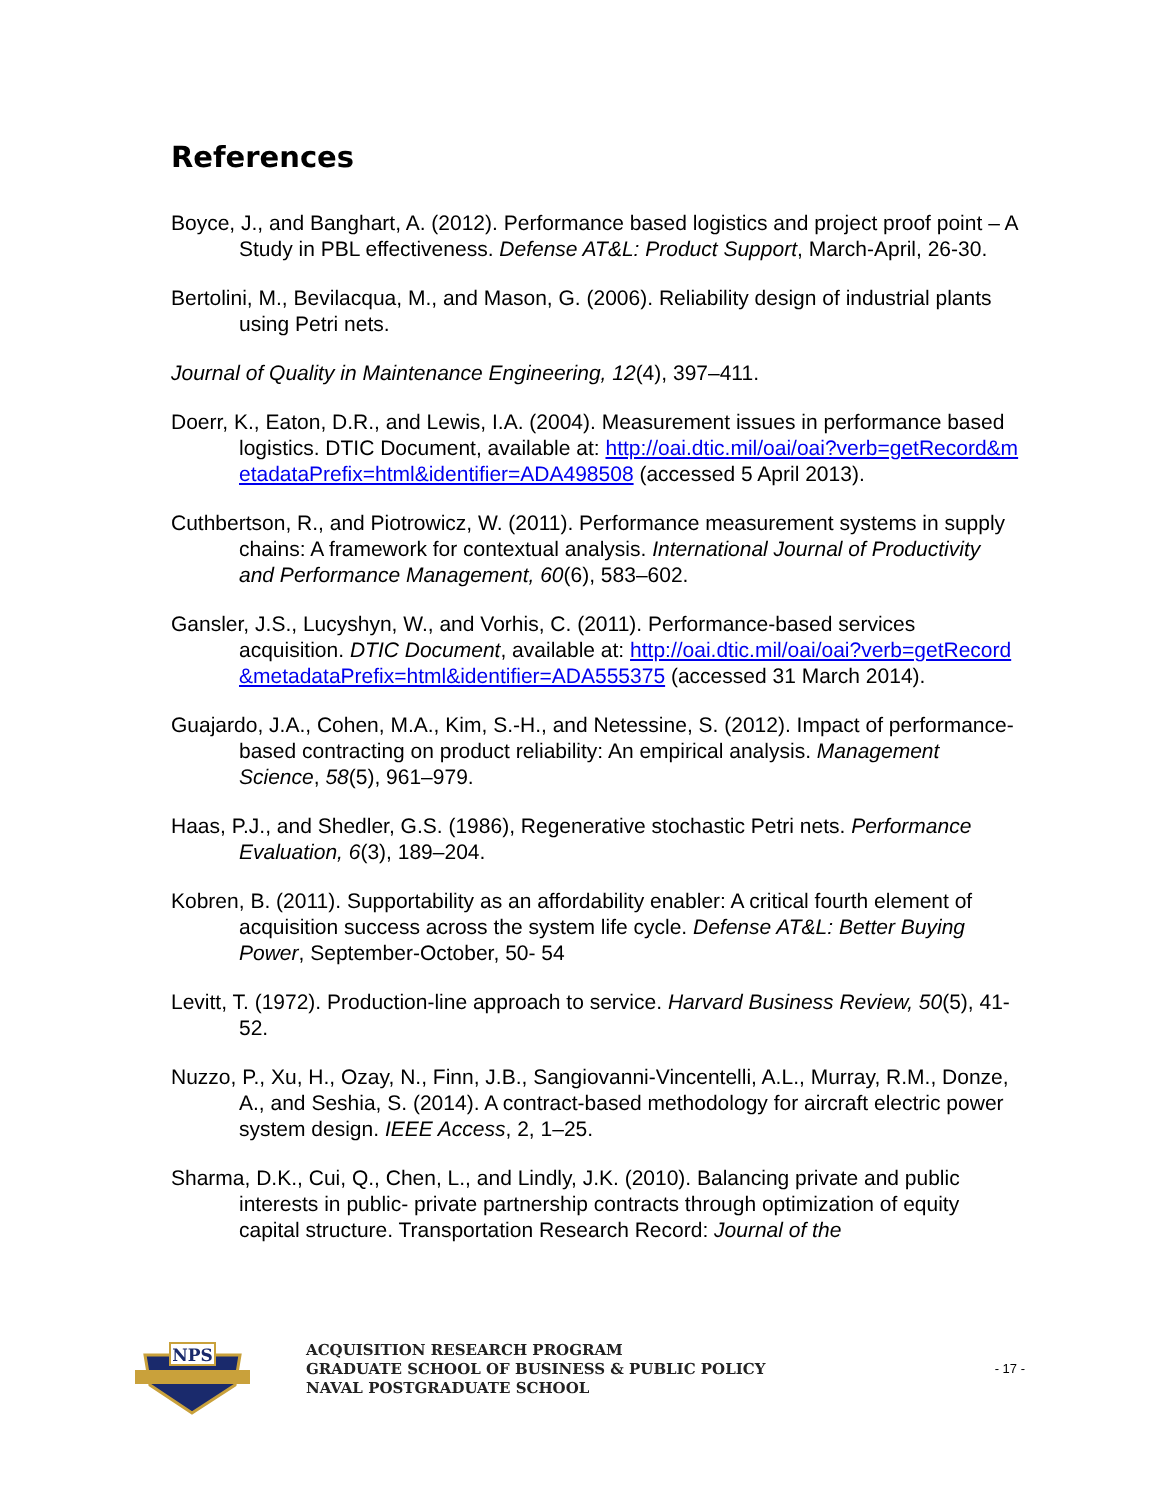References
Boyce, J., and Banghart, A. (2012). Performance based logistics and project proof point – A Study in PBL effectiveness. Defense AT&L: Product Support, March-April, 26-30.
Bertolini, M., Bevilacqua, M., and Mason, G. (2006). Reliability design of industrial plants using Petri nets.
Journal of Quality in Maintenance Engineering, 12(4), 397–411.
Doerr, K., Eaton, D.R., and Lewis, I.A. (2004). Measurement issues in performance based logistics. DTIC Document, available at: http://oai.dtic.mil/oai/oai?verb=getRecord&metadataPrefix=html&identifier=ADA498508 (accessed 5 April 2013).
Cuthbertson, R., and Piotrowicz, W. (2011). Performance measurement systems in supply chains: A framework for contextual analysis. International Journal of Productivity and Performance Management, 60(6), 583–602.
Gansler, J.S., Lucyshyn, W., and Vorhis, C. (2011). Performance-based services acquisition. DTIC Document, available at: http://oai.dtic.mil/oai/oai?verb=getRecord&metadataPrefix=html&identifier=ADA555375 (accessed 31 March 2014).
Guajardo, J.A., Cohen, M.A., Kim, S.-H., and Netessine, S. (2012). Impact of performance-based contracting on product reliability: An empirical analysis. Management Science, 58(5), 961–979.
Haas, P.J., and Shedler, G.S. (1986), Regenerative stochastic Petri nets. Performance Evaluation, 6(3), 189–204.
Kobren, B. (2011). Supportability as an affordability enabler: A critical fourth element of acquisition success across the system life cycle. Defense AT&L: Better Buying Power, September-October, 50- 54
Levitt, T. (1972). Production-line approach to service. Harvard Business Review, 50(5), 41-52.
Nuzzo, P., Xu, H., Ozay, N., Finn, J.B., Sangiovanni-Vincentelli, A.L., Murray, R.M., Donze, A., and Seshia, S. (2014). A contract-based methodology for aircraft electric power system design. IEEE Access, 2, 1–25.
Sharma, D.K., Cui, Q., Chen, L., and Lindly, J.K. (2010). Balancing private and public interests in public- private partnership contracts through optimization of equity capital structure. Transportation Research Record: Journal of the
NPS
ACQUISITION RESEARCH PROGRAM
GRADUATE SCHOOL OF BUSINESS & PUBLIC POLICY
NAVAL POSTGRADUATE SCHOOL
- 17 -